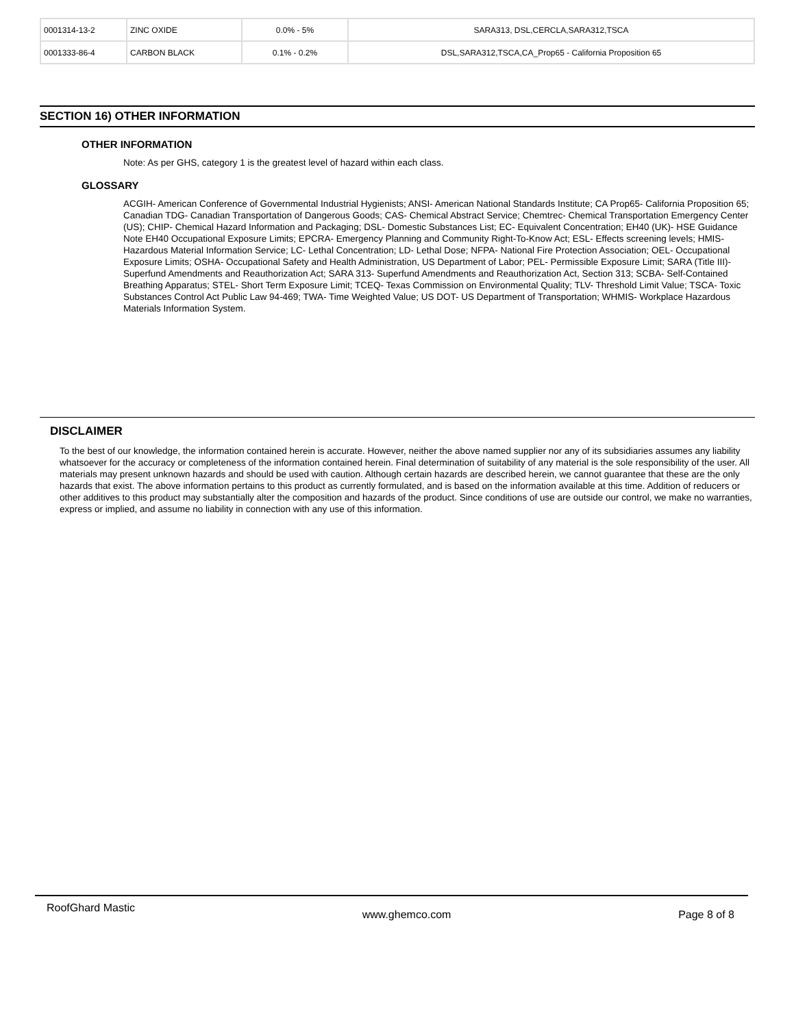| 0001314-13-2 | ZINC OXIDE | 0.0% - 5% | SARA313, DSL,CERCLA,SARA312,TSCA |
| 0001333-86-4 | CARBON BLACK | 0.1% - 0.2% | DSL,SARA312,TSCA,CA_Prop65 - California Proposition 65 |
SECTION 16) OTHER INFORMATION
OTHER INFORMATION
Note: As per GHS, category 1 is the greatest level of hazard within each class.
GLOSSARY
ACGIH- American Conference of Governmental Industrial Hygienists; ANSI- American National Standards Institute; CA Prop65- California Proposition 65; Canadian TDG- Canadian Transportation of Dangerous Goods; CAS- Chemical Abstract Service; Chemtrec- Chemical Transportation Emergency Center (US); CHIP- Chemical Hazard Information and Packaging; DSL- Domestic Substances List; EC- Equivalent Concentration; EH40 (UK)- HSE Guidance Note EH40 Occupational Exposure Limits; EPCRA- Emergency Planning and Community Right-To-Know Act; ESL- Effects screening levels; HMIS- Hazardous Material Information Service; LC- Lethal Concentration; LD- Lethal Dose; NFPA- National Fire Protection Association; OEL- Occupational Exposure Limits; OSHA- Occupational Safety and Health Administration, US Department of Labor; PEL- Permissible Exposure Limit; SARA (Title III)- Superfund Amendments and Reauthorization Act; SARA 313- Superfund Amendments and Reauthorization Act, Section 313; SCBA- Self-Contained Breathing Apparatus; STEL- Short Term Exposure Limit; TCEQ- Texas Commission on Environmental Quality; TLV- Threshold Limit Value; TSCA- Toxic Substances Control Act Public Law 94-469; TWA- Time Weighted Value; US DOT- US Department of Transportation; WHMIS- Workplace Hazardous Materials Information System.
DISCLAIMER
To the best of our knowledge, the information contained herein is accurate. However, neither the above named supplier nor any of its subsidiaries assumes any liability whatsoever for the accuracy or completeness of the information contained herein. Final determination of suitability of any material is the sole responsibility of the user. All materials may present unknown hazards and should be used with caution. Although certain hazards are described herein, we cannot guarantee that these are the only hazards that exist. The above information pertains to this product as currently formulated, and is based on the information available at this time. Addition of reducers or other additives to this product may substantially alter the composition and hazards of the product. Since conditions of use are outside our control, we make no warranties, express or implied, and assume no liability in connection with any use of this information.
RoofGhard Mastic www.ghemco.com Page 8 of 8